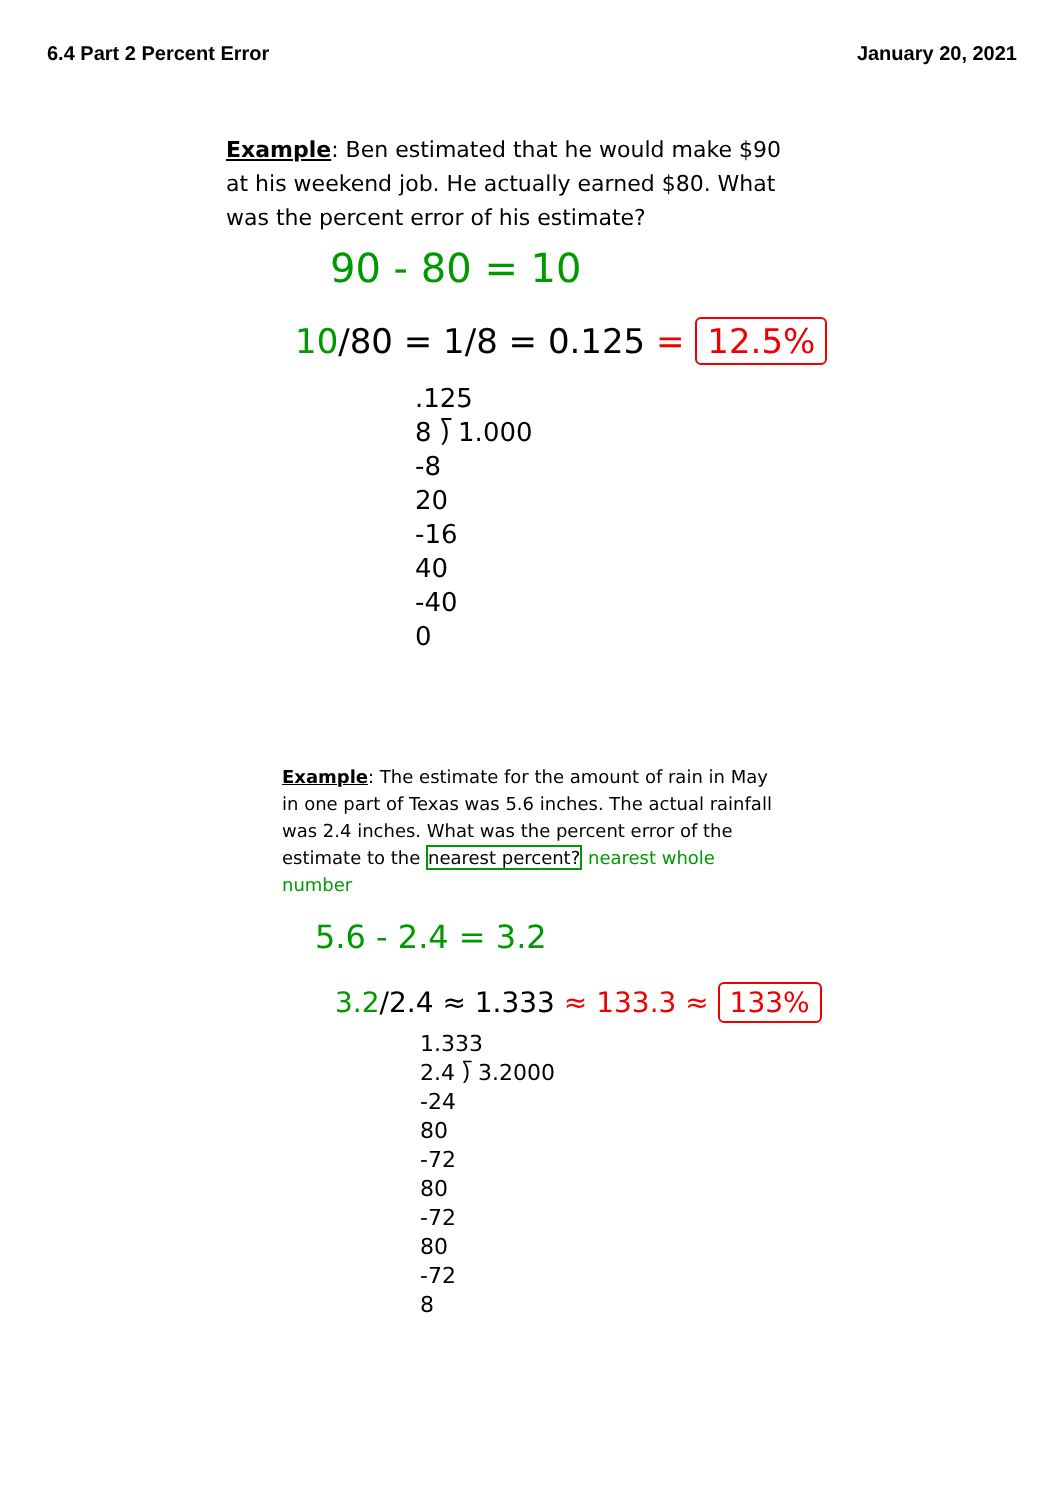6.4 Part 2 Percent Error January 20, 2021
Example: Ben estimated that he would make $90 at his weekend job. He actually earned $80. What was the percent error of his estimate?
90 - 80 = 10
10/80 = 1/8 = 0.125 = 12.5%
.125
8 ⟌ 1.000
-8
20
-16
40
-40
0
Example: The estimate for the amount of rain in May in one part of Texas was 5.6 inches. The actual rainfall was 2.4 inches. What was the percent error of the estimate to the nearest percent? nearest whole number
5.6 - 2.4 = 3.2
3.2/2.4 ≈ 1.333 ≈ 133.3 ≈ 133%
1.333
2.4 ⟌ 3.2000
-24
80
-72
80
-72
80
-72
8